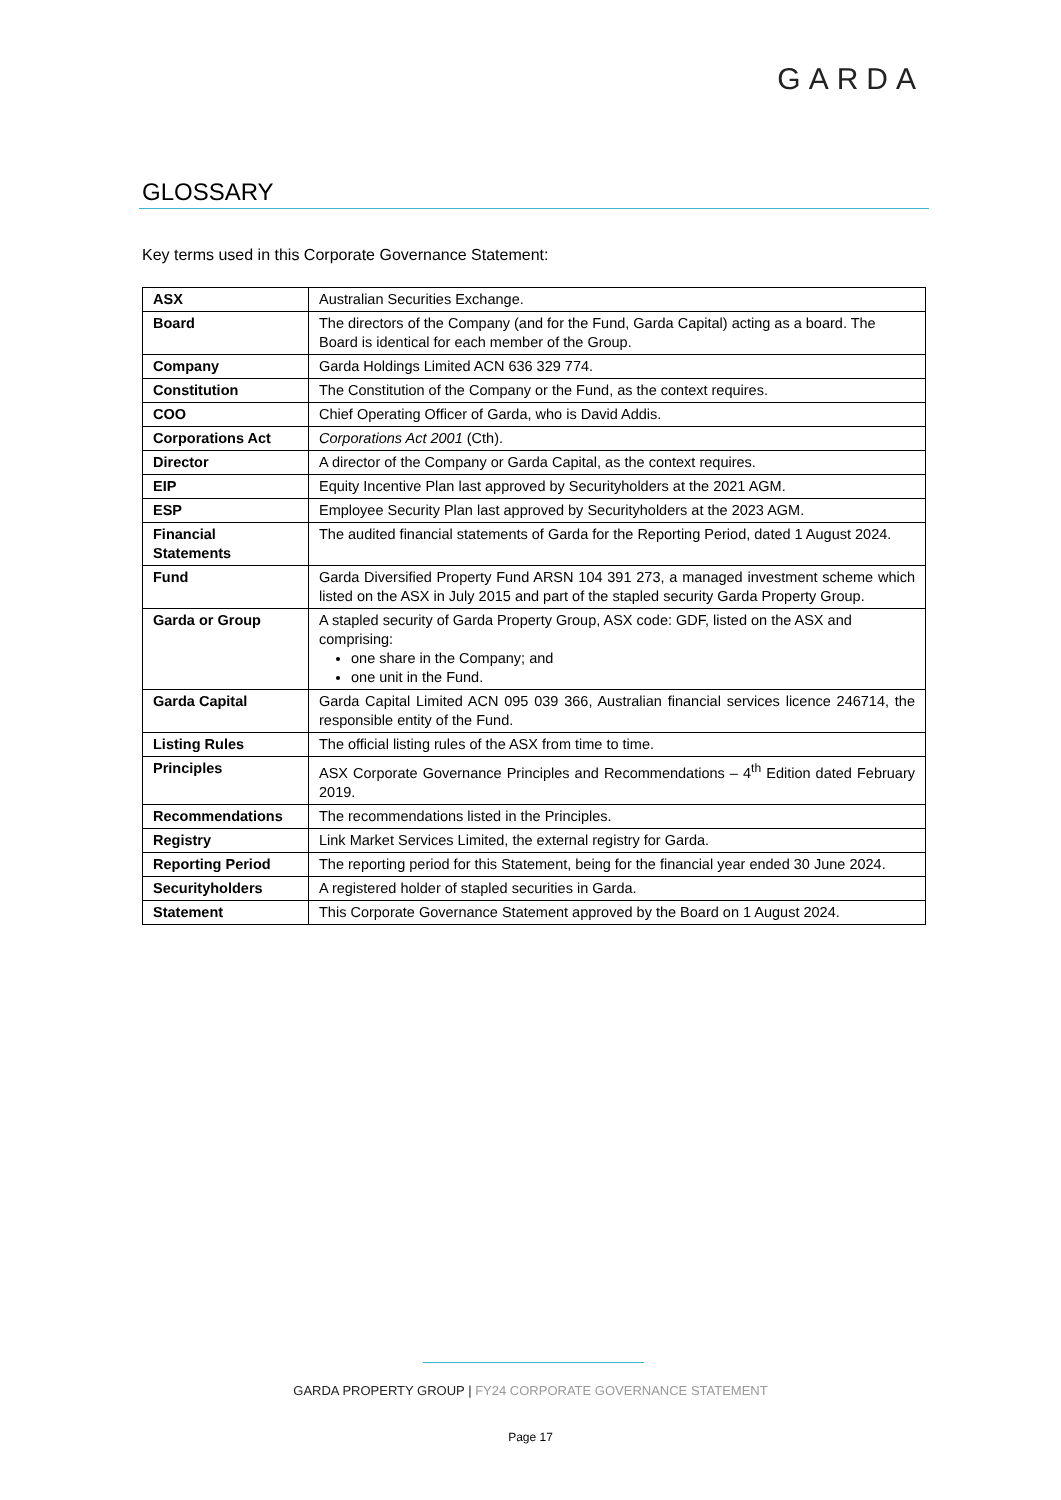GARDA
GLOSSARY
Key terms used in this Corporate Governance Statement:
| ASX | Australian Securities Exchange. |
| Board | The directors of the Company (and for the Fund, Garda Capital) acting as a board. The Board is identical for each member of the Group. |
| Company | Garda Holdings Limited ACN 636 329 774. |
| Constitution | The Constitution of the Company or the Fund, as the context requires. |
| COO | Chief Operating Officer of Garda, who is David Addis. |
| Corporations Act | Corporations Act 2001 (Cth). |
| Director | A director of the Company or Garda Capital, as the context requires. |
| EIP | Equity Incentive Plan last approved by Securityholders at the 2021 AGM. |
| ESP | Employee Security Plan last approved by Securityholders at the 2023 AGM. |
| Financial Statements | The audited financial statements of Garda for the Reporting Period, dated 1 August 2024. |
| Fund | Garda Diversified Property Fund ARSN 104 391 273, a managed investment scheme which listed on the ASX in July 2015 and part of the stapled security Garda Property Group. |
| Garda or Group | A stapled security of Garda Property Group, ASX code: GDF, listed on the ASX and comprising: one share in the Company; and one unit in the Fund. |
| Garda Capital | Garda Capital Limited ACN 095 039 366, Australian financial services licence 246714, the responsible entity of the Fund. |
| Listing Rules | The official listing rules of the ASX from time to time. |
| Principles | ASX Corporate Governance Principles and Recommendations – 4<sup>th</sup> Edition dated February 2019. |
| Recommendations | The recommendations listed in the Principles. |
| Registry | Link Market Services Limited, the external registry for Garda. |
| Reporting Period | The reporting period for this Statement, being for the financial year ended 30 June 2024. |
| Securityholders | A registered holder of stapled securities in Garda. |
| Statement | This Corporate Governance Statement approved by the Board on 1 August 2024. |
GARDA PROPERTY GROUP | FY24 CORPORATE GOVERNANCE STATEMENT
Page 17